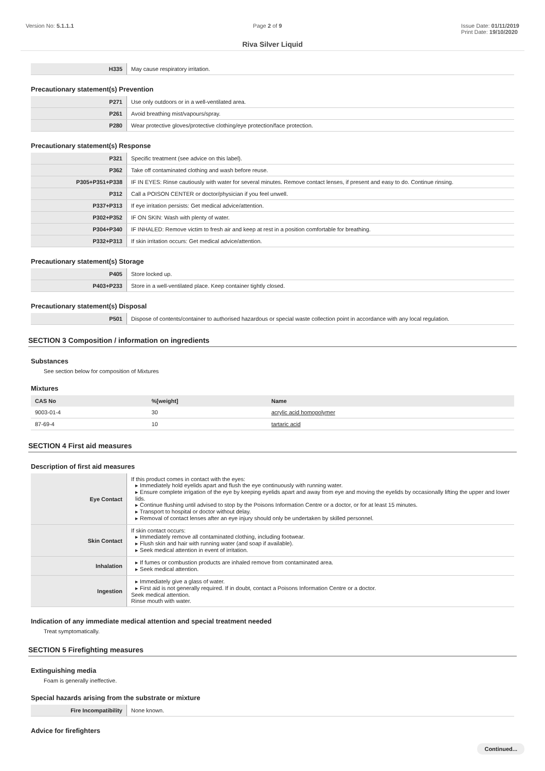Version No: 5.1.1.1 Page 2 of 9 Issue Date: 01/11/2019
Print Date: 19/10/2020
Riva Silver Liquid
| H335 | May cause respiratory irritation. |
Precautionary statement(s) Prevention
| P271 | Use only outdoors or in a well-ventilated area. |
| P261 | Avoid breathing mist/vapours/spray. |
| P280 | Wear protective gloves/protective clothing/eye protection/face protection. |
Precautionary statement(s) Response
| P321 | Specific treatment (see advice on this label). |
| P362 | Take off contaminated clothing and wash before reuse. |
| P305+P351+P338 | IF IN EYES: Rinse cautiously with water for several minutes. Remove contact lenses, if present and easy to do. Continue rinsing. |
| P312 | Call a POISON CENTER or doctor/physician if you feel unwell. |
| P337+P313 | If eye irritation persists: Get medical advice/attention. |
| P302+P352 | IF ON SKIN: Wash with plenty of water. |
| P304+P340 | IF INHALED: Remove victim to fresh air and keep at rest in a position comfortable for breathing. |
| P332+P313 | If skin irritation occurs: Get medical advice/attention. |
Precautionary statement(s) Storage
| P405 | Store locked up. |
| P403+P233 | Store in a well-ventilated place. Keep container tightly closed. |
Precautionary statement(s) Disposal
| P501 | Dispose of contents/container to authorised hazardous or special waste collection point in accordance with any local regulation. |
SECTION 3 Composition / information on ingredients
Substances
See section below for composition of Mixtures
Mixtures
| CAS No | %[weight] | Name |
| --- | --- | --- |
| 9003-01-4 | 30 | acrylic acid homopolymer |
| 87-69-4 | 10 | tartaric acid |
SECTION 4 First aid measures
Description of first aid measures
| Eye Contact | If this product comes in contact with the eyes: ▸ Immediately hold eyelids apart and flush the eye continuously with running water. ▸ Ensure complete irrigation of the eye by keeping eyelids apart and away from eye and moving the eyelids by occasionally lifting the upper and lower lids. ▸ Continue flushing until advised to stop by the Poisons Information Centre or a doctor, or for at least 15 minutes. ▸ Transport to hospital or doctor without delay. ▸ Removal of contact lenses after an eye injury should only be undertaken by skilled personnel. |
| Skin Contact | If skin contact occurs: ▸ Immediately remove all contaminated clothing, including footwear. ▸ Flush skin and hair with running water (and soap if available). ▸ Seek medical attention in event of irritation. |
| Inhalation | ▸ If fumes or combustion products are inhaled remove from contaminated area. ▸ Seek medical attention. |
| Ingestion | ▸ Immediately give a glass of water. ▸ First aid is not generally required. If in doubt, contact a Poisons Information Centre or a doctor. Seek medical attention. Rinse mouth with water. |
Indication of any immediate medical attention and special treatment needed
Treat symptomatically.
SECTION 5 Firefighting measures
Extinguishing media
Foam is generally ineffective.
Special hazards arising from the substrate or mixture
| Fire Incompatibility | None known. |
Advice for firefighters
Continued...